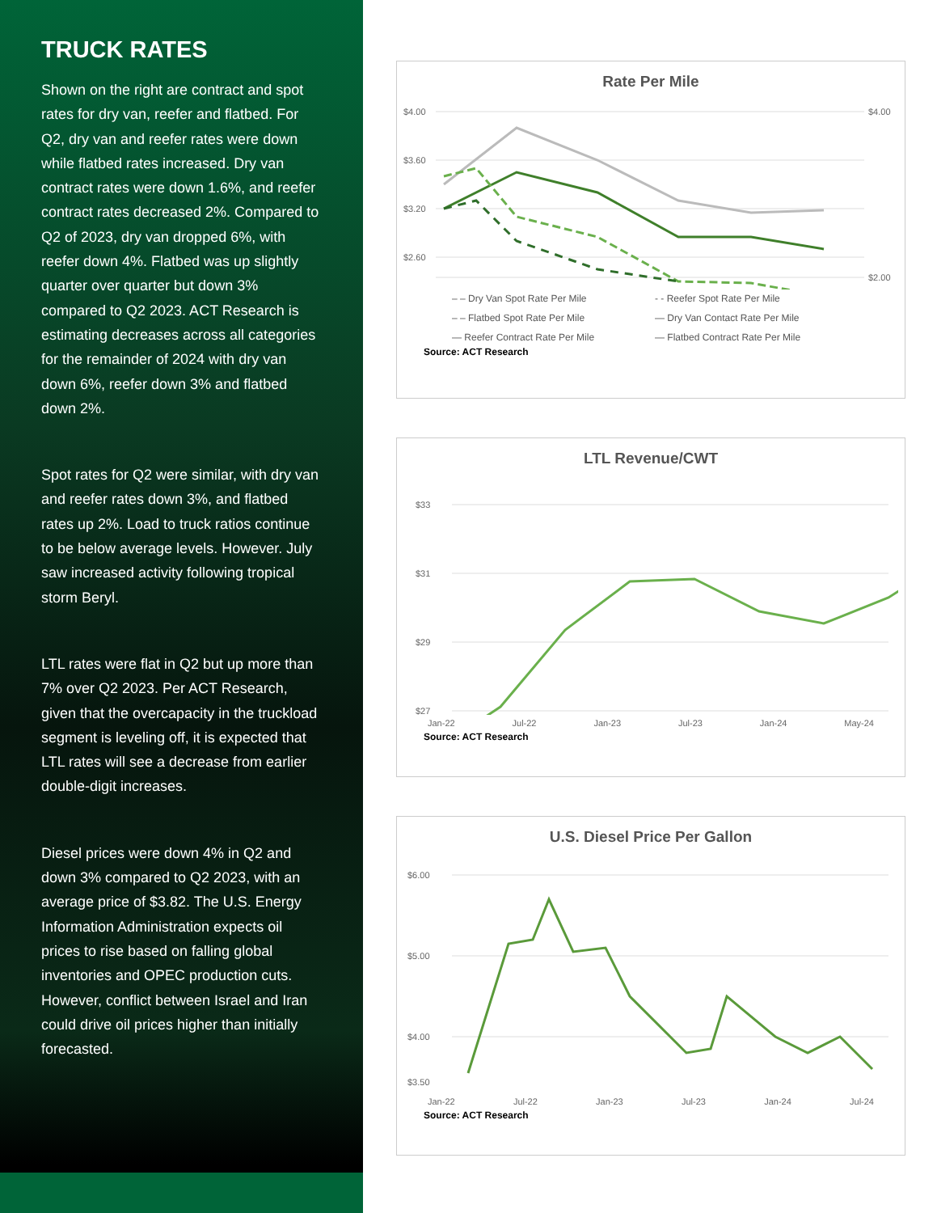TRUCK RATES
Shown on the right are contract and spot rates for dry van, reefer and flatbed. For Q2, dry van and reefer rates were down while flatbed rates increased. Dry van contract rates were down 1.6%, and reefer contract rates decreased 2%. Compared to Q2 of 2023, dry van dropped 6%, with reefer down 4%. Flatbed was up slightly quarter over quarter but down 3% compared to Q2 2023. ACT Research is estimating decreases across all categories for the remainder of 2024 with dry van down 6%, reefer down 3% and flatbed down 2%.
Spot rates for Q2 were similar, with dry van and reefer rates down 3%, and flatbed rates up 2%. Load to truck ratios continue to be below average levels. However. July saw increased activity following tropical storm Beryl.
LTL rates were flat in Q2 but up more than 7% over Q2 2023. Per ACT Research, given that the overcapacity in the truckload segment is leveling off, it is expected that LTL rates will see a decrease from earlier double-digit increases.
Diesel prices were down 4% in Q2 and down 3% compared to Q2 2023, with an average price of $3.82. The U.S. Energy Information Administration expects oil prices to rise based on falling global inventories and OPEC production cuts. However, conflict between Israel and Iran could drive oil prices higher than initially forecasted.
Rate Per Mile
$4.00
$3.60
$3.20
$2.60
$4.00
$2.00
– – Dry Van Spot Rate Per Mile - - Reefer Spot Rate Per Mile – – Flatbed Spot Rate Per Mile — Dry Van Contact Rate Per Mile — Reefer Contract Rate Per Mile — Flatbed Contract Rate Per Mile
Source: ACT Research
LTL Revenue/CWT
$33
$31
$29
$27
Jan-22 Jul-22 Jan-23 Jul-23 Jan-24 May-24
Source: ACT Research
U.S. Diesel Price Per Gallon
$6.00
$5.00
$4.00
$3.50
Jan-22 Jul-22 Jan-23 Jul-23 Jan-24 Jul-24
Source: ACT Research